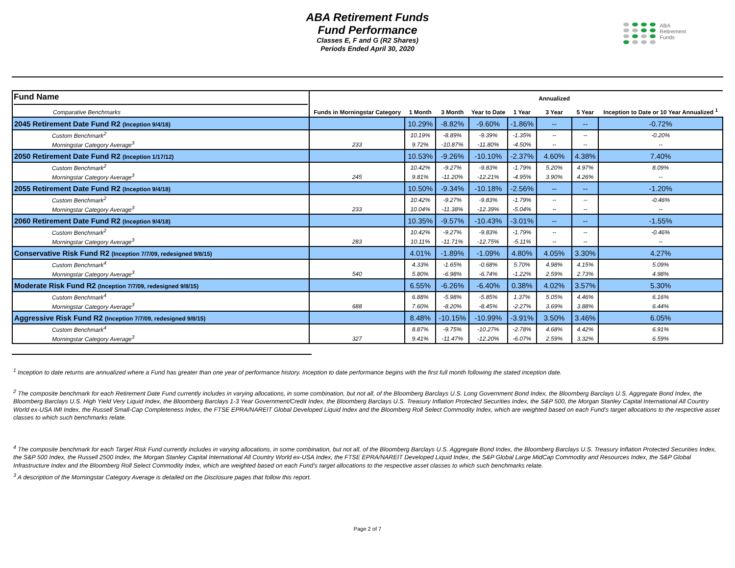ABA Retirement Funds
Fund Performance
Classes E, F and G (R2 Shares)
Periods Ended April 30, 2020
ABA
Retirement
Funds
| Fund Name Comparative Benchmarks | Funds in Morningstar Category | 1 Month | 3 Month | Year to Date | 1 Year | Annualized 3 Year | 5 Year | Inception to Date or 10 Year Annualized <sup>1</sup> |
| --- | --- | --- | --- | --- | --- | --- | --- | --- |
| 2045 Retirement Date Fund R2 (Inception 9/4/18) | | 10.29% | -8.82% | -9.60% | -1.86% | -- | -- | -0.72% |
| Custom Benchmark<sup>2</sup> | | 10.19% | -8.89% | -9.39% | -1.35% | -- | -- | -0.20% |
| Morningstar Category Average<sup>3</sup> | 233 | 9.72% | -10.87% | -11.80% | -4.50% | -- | -- | -- |
| 2050 Retirement Date Fund R2 (Inception 1/17/12) | | 10.53% | -9.26% | -10.10% | -2.37% | 4.60% | 4.38% | 7.40% |
| Custom Benchmark<sup>2</sup> | | 10.42% | -9.27% | -9.83% | -1.79% | 5.20% | 4.97% | 8.09% |
| Morningstar Category Average<sup>3</sup> | 245 | 9.81% | -11.20% | -12.21% | -4.95% | 3.90% | 4.26% | -- |
| 2055 Retirement Date Fund R2 (Inception 9/4/18) | | 10.50% | -9.34% | -10.18% | -2.56% | -- | -- | -1.20% |
| Custom Benchmark<sup>2</sup> | | 10.42% | -9.27% | -9.83% | -1.79% | -- | -- | -0.46% |
| Morningstar Category Average<sup>3</sup> | 233 | 10.04% | -11.38% | -12.39% | -5.04% | -- | -- | -- |
| 2060 Retirement Date Fund R2 (Inception 9/4/18) | | 10.35% | -9.57% | -10.43% | -3.01% | -- | -- | -1.55% |
| Custom Benchmark<sup>2</sup> | | 10.42% | -9.27% | -9.83% | -1.79% | -- | -- | -0.46% |
| Morningstar Category Average<sup>3</sup> | 283 | 10.11% | -11.71% | -12.75% | -5.11% | -- | -- | -- |
| Conservative Risk Fund R2 (Inception 7/7/09, redesigned 9/8/15) | | 4.01% | -1.89% | -1.09% | 4.80% | 4.05% | 3.30% | 4.27% |
| Custom Benchmark<sup>4</sup> | | 4.33% | -1.65% | -0.68% | 5.70% | 4.98% | 4.15% | 5.09% |
| Morningstar Category Average<sup>3</sup> | 540 | 5.80% | -6.98% | -6.74% | -1.22% | 2.59% | 2.73% | 4.98% |
| Moderate Risk Fund R2 (Inception 7/7/09, redesigned 9/8/15) | | 6.55% | -6.26% | -6.40% | 0.38% | 4.02% | 3.57% | 5.30% |
| Custom Benchmark<sup>4</sup> | | 6.88% | -5.98% | -5.85% | 1.37% | 5.05% | 4.46% | 6.16% |
| Morningstar Category Average<sup>3</sup> | 688 | 7.60% | -8.20% | -8.45% | -2.27% | 3.69% | 3.88% | 6.44% |
| Aggressive Risk Fund R2 (Inception 7/7/09, redesigned 9/8/15) | | 8.48% | -10.15% | -10.99% | -3.91% | 3.50% | 3.46% | 6.05% |
| Custom Benchmark<sup>4</sup> | | 8.87% | -9.75% | -10.27% | -2.78% | 4.68% | 4.42% | 6.91% |
| Morningstar Category Average<sup>3</sup> | 327 | 9.41% | -11.47% | -12.20% | -6.07% | 2.59% | 3.32% | 6.59% |
<sup>1</sup> Inception to date returns are annualized where a Fund has greater than one year of performance history. Inception to date performance begins with the first full month following the stated inception date.
<sup>2</sup> The composite benchmark for each Retirement Date Fund currently includes in varying allocations, in some combination, but not all, of the Bloomberg Barclays U.S. Long Government Bond Index, the Bloomberg Barclays U.S. Aggregate Bond Index, the Bloomberg Barclays U.S. High Yield Very Liquid Index, the Bloomberg Barclays 1-3 Year Government/Credit Index, the Bloomberg Barclays U.S. Treasury Inflation Protected Securities Index, the S&P 500, the Morgan Stanley Capital International All Country World ex-USA IMI Index, the Russell Small-Cap Completeness Index, the FTSE EPRA/NAREIT Global Developed Liquid Index and the Bloomberg Roll Select Commodity Index, which are weighted based on each Fund’s target allocations to the respective asset classes to which such benchmarks relate.
<sup>4</sup> The composite benchmark for each Target Risk Fund currently includes in varying allocations, in some combination, but not all, of the Bloomberg Barclays U.S. Aggregate Bond Index, the Bloomberg Barclays U.S. Treasury Inflation Protected Securities Index, the S&P 500 Index, the Russell 2500 Index, the Morgan Stanley Capital International All Country World ex-USA Index, the FTSE EPRA/NAREIT Developed Liquid Index, the S&P Global Large MidCap Commodity and Resources Index, the S&P Global Infrastructure Index and the Bloomberg Roll Select Commodity Index, which are weighted based on each Fund’s target allocations to the respective asset classes to which such benchmarks relate.
<sup>3</sup> A description of the Morningstar Category Average is detailed on the Disclosure pages that follow this report.
Page 2 of 7